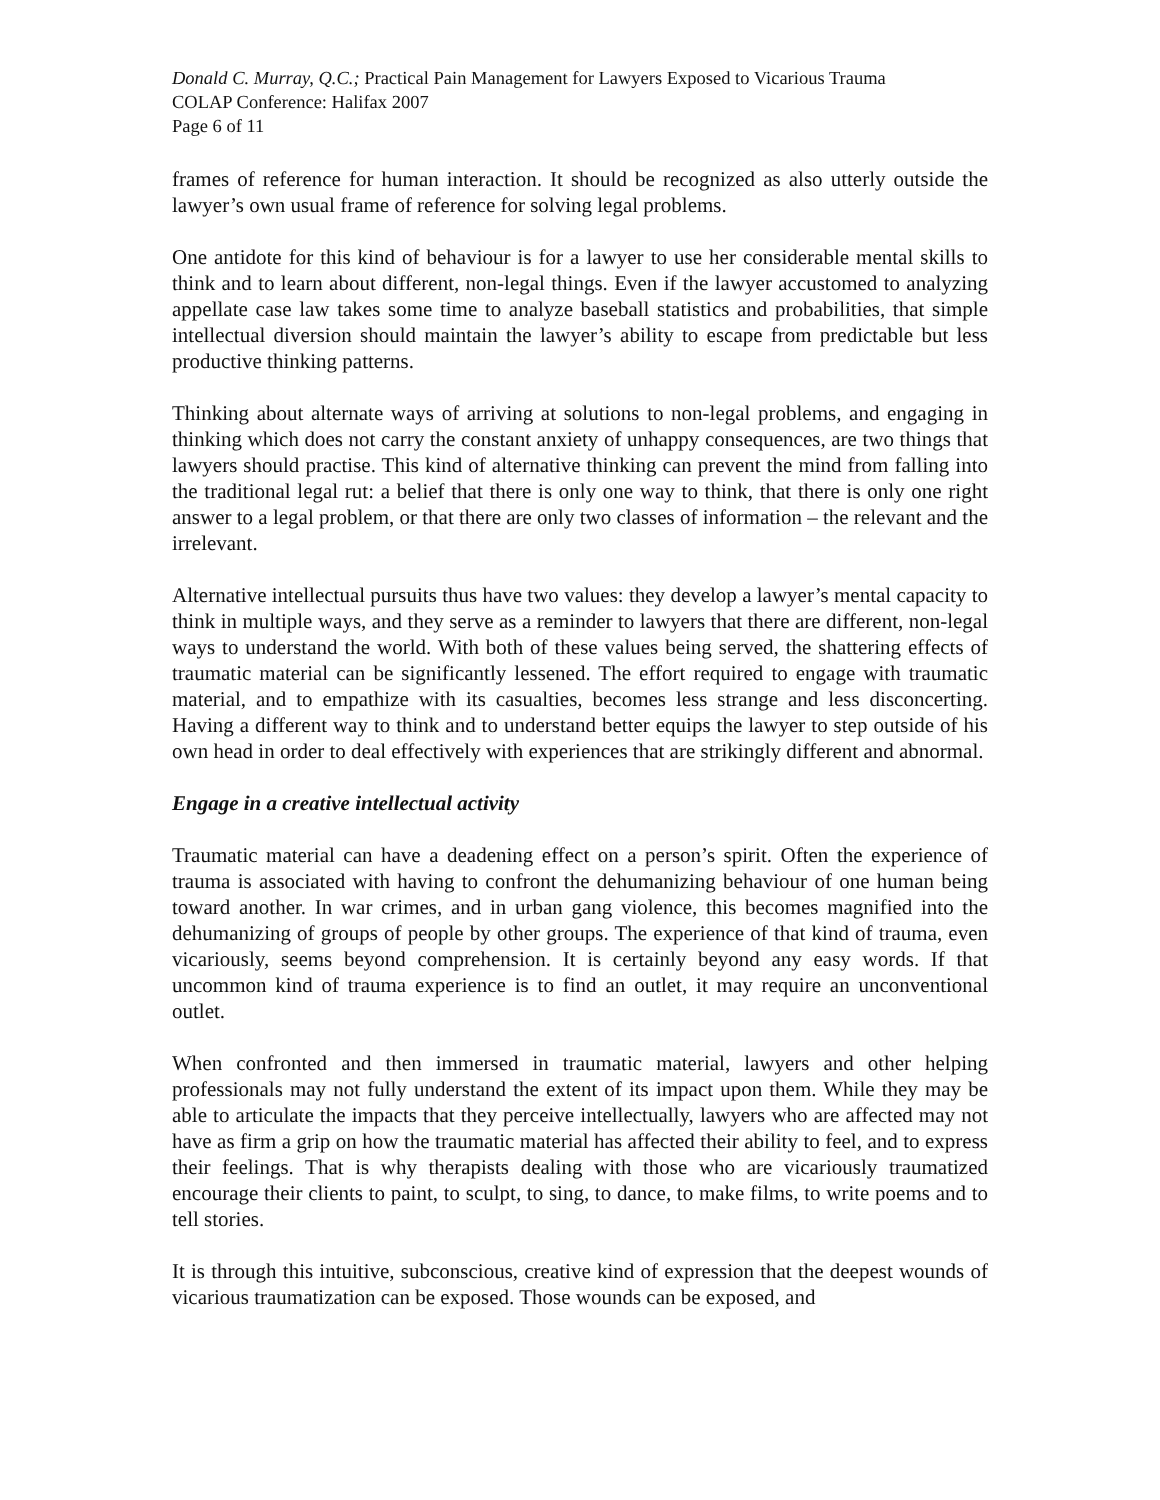Donald C. Murray, Q.C.; Practical Pain Management for Lawyers Exposed to Vicarious Trauma
COLAP Conference: Halifax 2007
Page 6 of 11
frames of reference for human interaction. It should be recognized as also utterly outside the lawyer’s own usual frame of reference for solving legal problems.
One antidote for this kind of behaviour is for a lawyer to use her considerable mental skills to think and to learn about different, non-legal things. Even if the lawyer accustomed to analyzing appellate case law takes some time to analyze baseball statistics and probabilities, that simple intellectual diversion should maintain the lawyer’s ability to escape from predictable but less productive thinking patterns.
Thinking about alternate ways of arriving at solutions to non-legal problems, and engaging in thinking which does not carry the constant anxiety of unhappy consequences, are two things that lawyers should practise. This kind of alternative thinking can prevent the mind from falling into the traditional legal rut: a belief that there is only one way to think, that there is only one right answer to a legal problem, or that there are only two classes of information – the relevant and the irrelevant.
Alternative intellectual pursuits thus have two values: they develop a lawyer’s mental capacity to think in multiple ways, and they serve as a reminder to lawyers that there are different, non-legal ways to understand the world. With both of these values being served, the shattering effects of traumatic material can be significantly lessened. The effort required to engage with traumatic material, and to empathize with its casualties, becomes less strange and less disconcerting. Having a different way to think and to understand better equips the lawyer to step outside of his own head in order to deal effectively with experiences that are strikingly different and abnormal.
Engage in a creative intellectual activity
Traumatic material can have a deadening effect on a person’s spirit. Often the experience of trauma is associated with having to confront the dehumanizing behaviour of one human being toward another. In war crimes, and in urban gang violence, this becomes magnified into the dehumanizing of groups of people by other groups. The experience of that kind of trauma, even vicariously, seems beyond comprehension. It is certainly beyond any easy words. If that uncommon kind of trauma experience is to find an outlet, it may require an unconventional outlet.
When confronted and then immersed in traumatic material, lawyers and other helping professionals may not fully understand the extent of its impact upon them. While they may be able to articulate the impacts that they perceive intellectually, lawyers who are affected may not have as firm a grip on how the traumatic material has affected their ability to feel, and to express their feelings. That is why therapists dealing with those who are vicariously traumatized encourage their clients to paint, to sculpt, to sing, to dance, to make films, to write poems and to tell stories.
It is through this intuitive, subconscious, creative kind of expression that the deepest wounds of vicarious traumatization can be exposed. Those wounds can be exposed, and